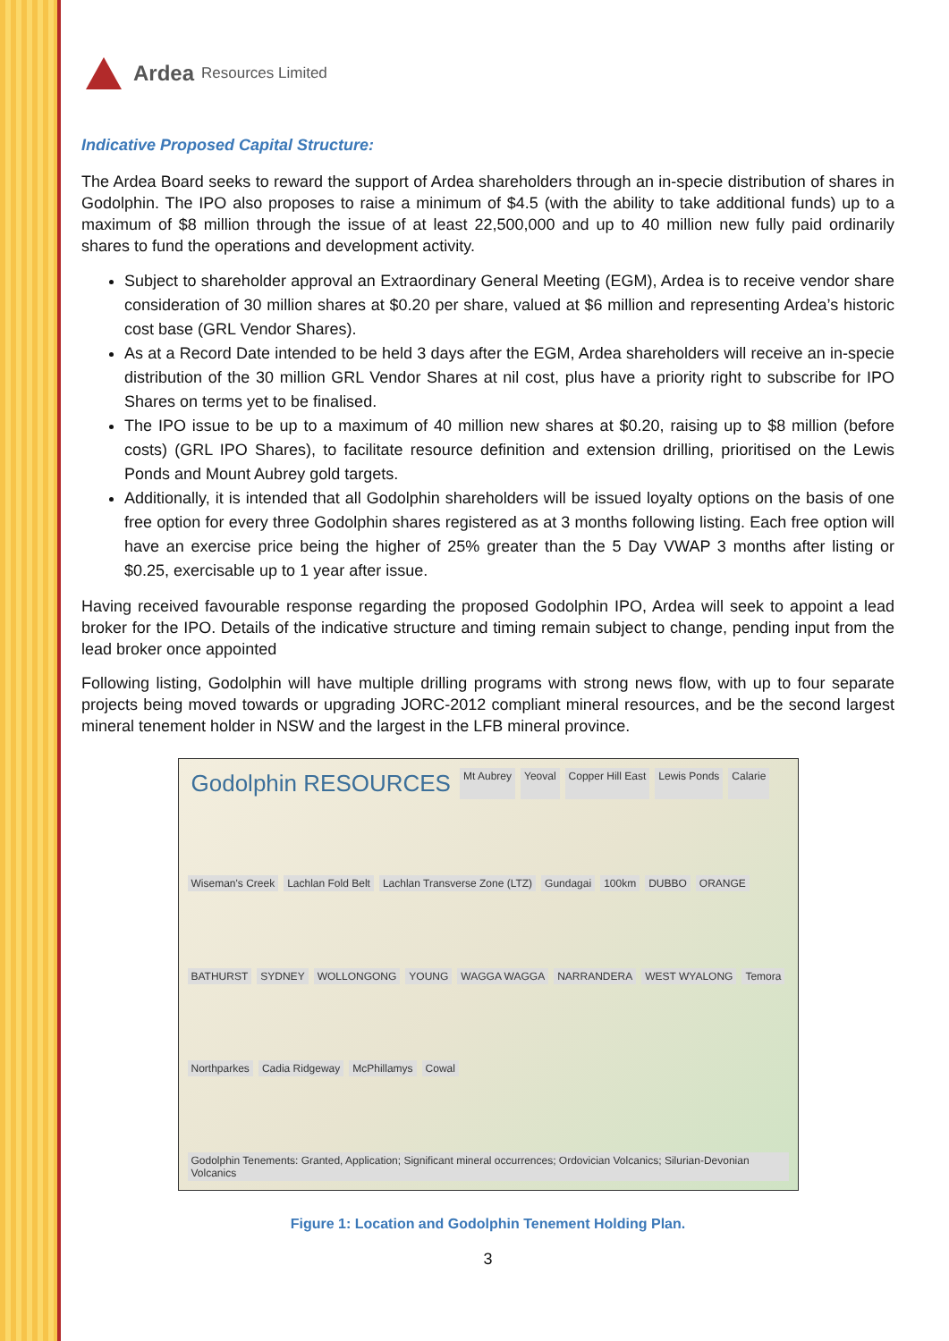Ardea Resources Limited
Indicative Proposed Capital Structure:
The Ardea Board seeks to reward the support of Ardea shareholders through an in-specie distribution of shares in Godolphin. The IPO also proposes to raise a minimum of $4.5 (with the ability to take additional funds) up to a maximum of $8 million through the issue of at least 22,500,000 and up to 40 million new fully paid ordinarily shares to fund the operations and development activity.
Subject to shareholder approval an Extraordinary General Meeting (EGM), Ardea is to receive vendor share consideration of 30 million shares at $0.20 per share, valued at $6 million and representing Ardea’s historic cost base (GRL Vendor Shares).
As at a Record Date intended to be held 3 days after the EGM, Ardea shareholders will receive an in-specie distribution of the 30 million GRL Vendor Shares at nil cost, plus have a priority right to subscribe for IPO Shares on terms yet to be finalised.
The IPO issue to be up to a maximum of 40 million new shares at $0.20, raising up to $8 million (before costs) (GRL IPO Shares), to facilitate resource definition and extension drilling, prioritised on the Lewis Ponds and Mount Aubrey gold targets.
Additionally, it is intended that all Godolphin shareholders will be issued loyalty options on the basis of one free option for every three Godolphin shares registered as at 3 months following listing. Each free option will have an exercise price being the higher of 25% greater than the 5 Day VWAP 3 months after listing or $0.25, exercisable up to 1 year after issue.
Having received favourable response regarding the proposed Godolphin IPO, Ardea will seek to appoint a lead broker for the IPO. Details of the indicative structure and timing remain subject to change, pending input from the lead broker once appointed
Following listing, Godolphin will have multiple drilling programs with strong news flow, with up to four separate projects being moved towards or upgrading JORC-2012 compliant mineral resources, and be the second largest mineral tenement holder in NSW and the largest in the LFB mineral province.
Godolphin RESOURCES Mt Aubrey Yeoval Copper Hill East Lewis Ponds Calarie Wiseman's Creek Lachlan Fold Belt Lachlan Transverse Zone (LTZ) Gundagai 100km DUBBO ORANGE BATHURST SYDNEY WOLLONGONG YOUNG WAGGA WAGGA NARRANDERA WEST WYALONG Temora Northparkes Cadia Ridgeway McPhillamys Cowal Godolphin Tenements: Granted, Application; Significant mineral occurrences; Ordovician Volcanics; Silurian-Devonian Volcanics
Figure 1: Location and Godolphin Tenement Holding Plan.
3